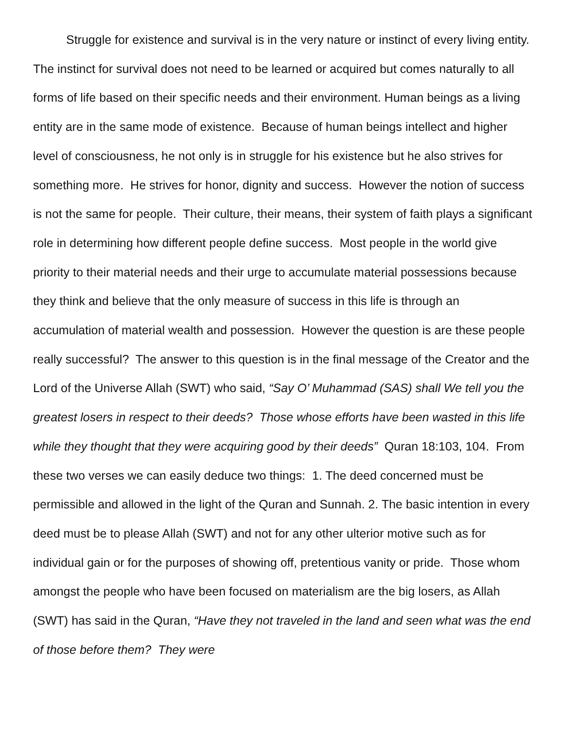Struggle for existence and survival is in the very nature or instinct of every living entity. The instinct for survival does not need to be learned or acquired but comes naturally to all forms of life based on their specific needs and their environment. Human beings as a living entity are in the same mode of existence. Because of human beings intellect and higher level of consciousness, he not only is in struggle for his existence but he also strives for something more. He strives for honor, dignity and success. However the notion of success is not the same for people. Their culture, their means, their system of faith plays a significant role in determining how different people define success. Most people in the world give priority to their material needs and their urge to accumulate material possessions because they think and believe that the only measure of success in this life is through an accumulation of material wealth and possession. However the question is are these people really successful? The answer to this question is in the final message of the Creator and the Lord of the Universe Allah (SWT) who said, “Say O’ Muhammad (SAS) shall We tell you the greatest losers in respect to their deeds? Those whose efforts have been wasted in this life while they thought that they were acquiring good by their deeds” Quran 18:103, 104. From these two verses we can easily deduce two things: 1. The deed concerned must be permissible and allowed in the light of the Quran and Sunnah. 2. The basic intention in every deed must be to please Allah (SWT) and not for any other ulterior motive such as for individual gain or for the purposes of showing off, pretentious vanity or pride. Those whom amongst the people who have been focused on materialism are the big losers, as Allah (SWT) has said in the Quran, “Have they not traveled in the land and seen what was the end of those before them? They were